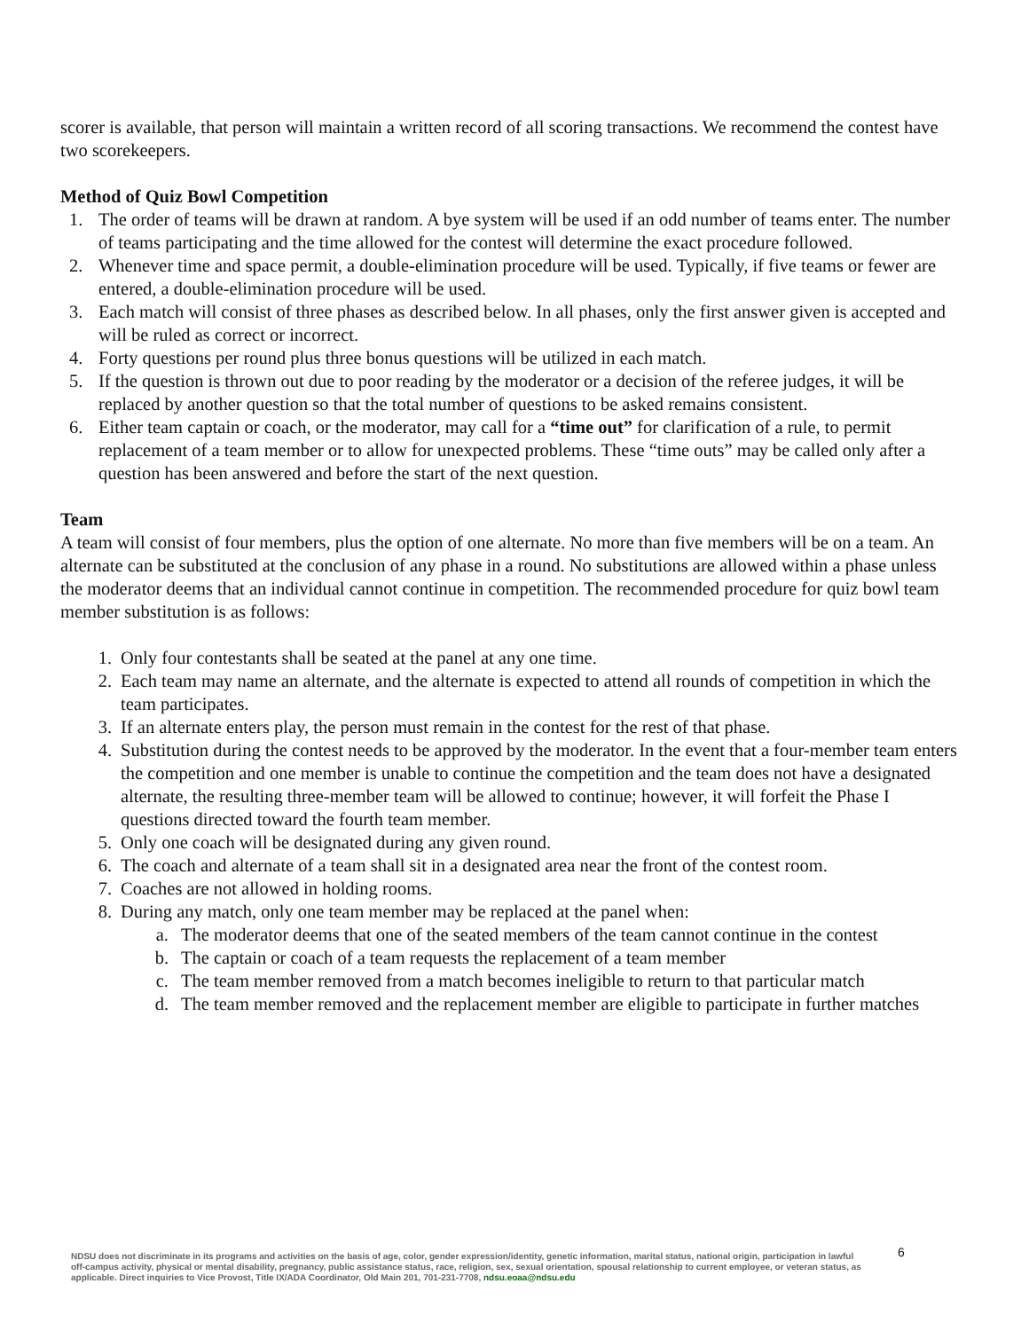scorer is available, that person will maintain a written record of all scoring transactions. We recommend the contest have two scorekeepers.
Method of Quiz Bowl Competition
1. The order of teams will be drawn at random. A bye system will be used if an odd number of teams enter. The number of teams participating and the time allowed for the contest will determine the exact procedure followed.
2. Whenever time and space permit, a double-elimination procedure will be used. Typically, if five teams or fewer are entered, a double-elimination procedure will be used.
3. Each match will consist of three phases as described below. In all phases, only the first answer given is accepted and will be ruled as correct or incorrect.
4. Forty questions per round plus three bonus questions will be utilized in each match.
5. If the question is thrown out due to poor reading by the moderator or a decision of the referee judges, it will be replaced by another question so that the total number of questions to be asked remains consistent.
6. Either team captain or coach, or the moderator, may call for a “time out” for clarification of a rule, to permit replacement of a team member or to allow for unexpected problems. These “time outs” may be called only after a question has been answered and before the start of the next question.
Team
A team will consist of four members, plus the option of one alternate. No more than five members will be on a team. An alternate can be substituted at the conclusion of any phase in a round. No substitutions are allowed within a phase unless the moderator deems that an individual cannot continue in competition. The recommended procedure for quiz bowl team member substitution is as follows:
1. Only four contestants shall be seated at the panel at any one time.
2. Each team may name an alternate, and the alternate is expected to attend all rounds of competition in which the team participates.
3. If an alternate enters play, the person must remain in the contest for the rest of that phase.
4. Substitution during the contest needs to be approved by the moderator. In the event that a four-member team enters the competition and one member is unable to continue the competition and the team does not have a designated alternate, the resulting three-member team will be allowed to continue; however, it will forfeit the Phase I questions directed toward the fourth team member.
5. Only one coach will be designated during any given round.
6. The coach and alternate of a team shall sit in a designated area near the front of the contest room.
7. Coaches are not allowed in holding rooms.
8. During any match, only one team member may be replaced at the panel when:
a. The moderator deems that one of the seated members of the team cannot continue in the contest
b. The captain or coach of a team requests the replacement of a team member
c. The team member removed from a match becomes ineligible to return to that particular match
d. The team member removed and the replacement member are eligible to participate in further matches
NDSU does not discriminate in its programs and activities on the basis of age, color, gender expression/identity, genetic information, marital status, national origin, participation in lawful off-campus activity, physical or mental disability, pregnancy, public assistance status, race, religion, sex, sexual orientation, spousal relationship to current employee, or veteran status, as applicable. Direct inquiries to Vice Provost, Title IX/ADA Coordinator, Old Main 201, 701-231-7708, ndsu.eoaa@ndsu.edu
6